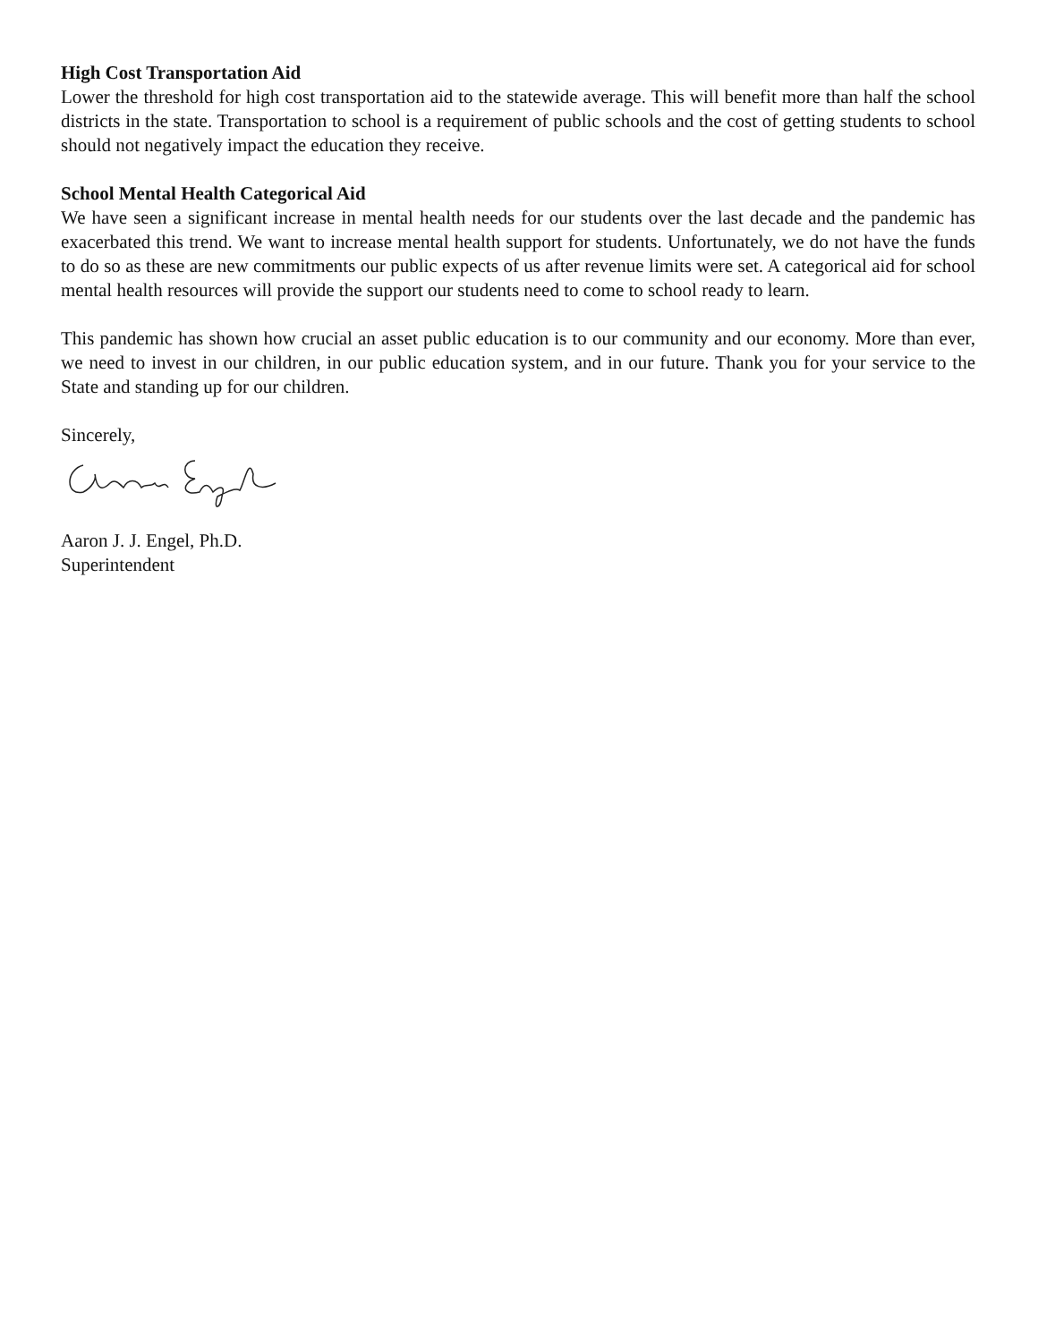High Cost Transportation Aid
Lower the threshold for high cost transportation aid to the statewide average. This will benefit more than half the school districts in the state. Transportation to school is a requirement of public schools and the cost of getting students to school should not negatively impact the education they receive.
School Mental Health Categorical Aid
We have seen a significant increase in mental health needs for our students over the last decade and the pandemic has exacerbated this trend. We want to increase mental health support for students. Unfortunately, we do not have the funds to do so as these are new commitments our public expects of us after revenue limits were set. A categorical aid for school mental health resources will provide the support our students need to come to school ready to learn.
This pandemic has shown how crucial an asset public education is to our community and our economy. More than ever, we need to invest in our children, in our public education system, and in our future. Thank you for your service to the State and standing up for our children.
Sincerely,
Aaron J. J. Engel, Ph.D.
Superintendent